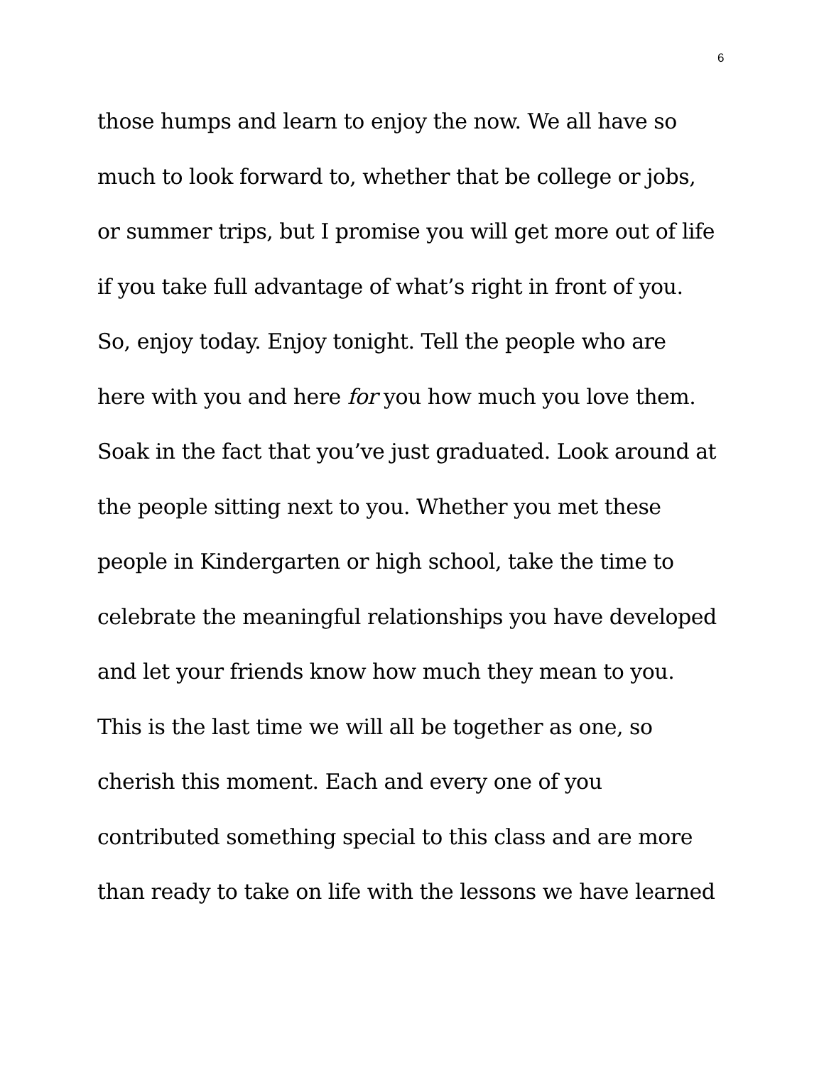6
those humps and learn to enjoy the now. We all have so
much to look forward to, whether that be college or jobs,
or summer trips, but I promise you will get more out of life
if you take full advantage of what’s right in front of you.
So, enjoy today. Enjoy tonight. Tell the people who are
here with you and here for you how much you love them.
Soak in the fact that you’ve just graduated. Look around at
the people sitting next to you. Whether you met these
people in Kindergarten or high school, take the time to
celebrate the meaningful relationships you have developed
and let your friends know how much they mean to you.
This is the last time we will all be together as one, so
cherish this moment. Each and every one of you
contributed something special to this class and are more
than ready to take on life with the lessons we have learned